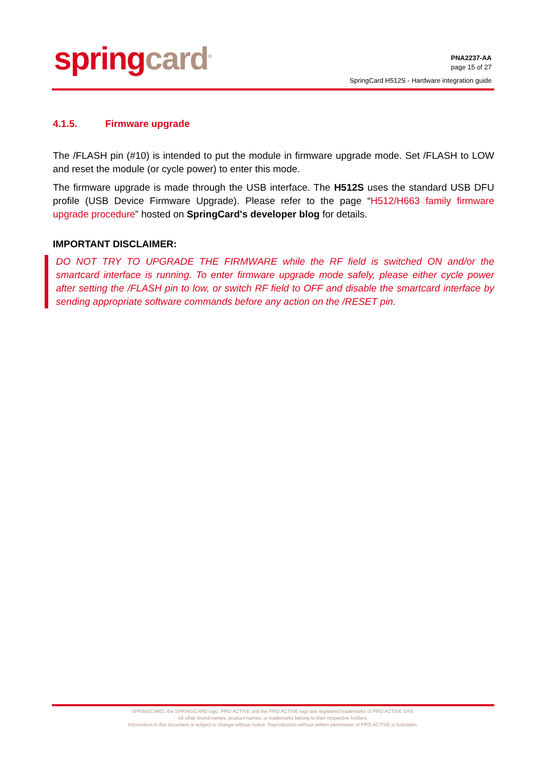spring card<sup>®</sup>
PNA2237-AA
page 15 of 27
SpringCard H512S - Hardware integration guide
4.1.5. Firmware upgrade
The /FLASH pin (#10) is intended to put the module in firmware upgrade mode. Set /FLASH to LOW and reset the module (or cycle power) to enter this mode.
The firmware upgrade is made through the USB interface. The H512S uses the standard USB DFU profile (USB Device Firmware Upgrade). Please refer to the page “H512/H663 family firmware upgrade procedure” hosted on SpringCard's developer blog for details.
IMPORTANT DISCLAIMER:
DO NOT TRY TO UPGRADE THE FIRMWARE while the RF field is switched ON and/or the smartcard interface is running. To enter firmware upgrade mode safely, please either cycle power after setting the /FLASH pin to low, or switch RF field to OFF and disable the smartcard interface by sending appropriate software commands before any action on the /RESET pin.
SPRINGCARD, the SPRINGCARD logo, PRO ACTIVE and the PRO ACTIVE logo are registered trademarks of PRO ACTIVE SAS.
All other brand names, product names, or trademarks belong to their respective holders.
Information in this document is subject to change without notice. Reproduction without written permission of PRO ACTIVE is forbidden.